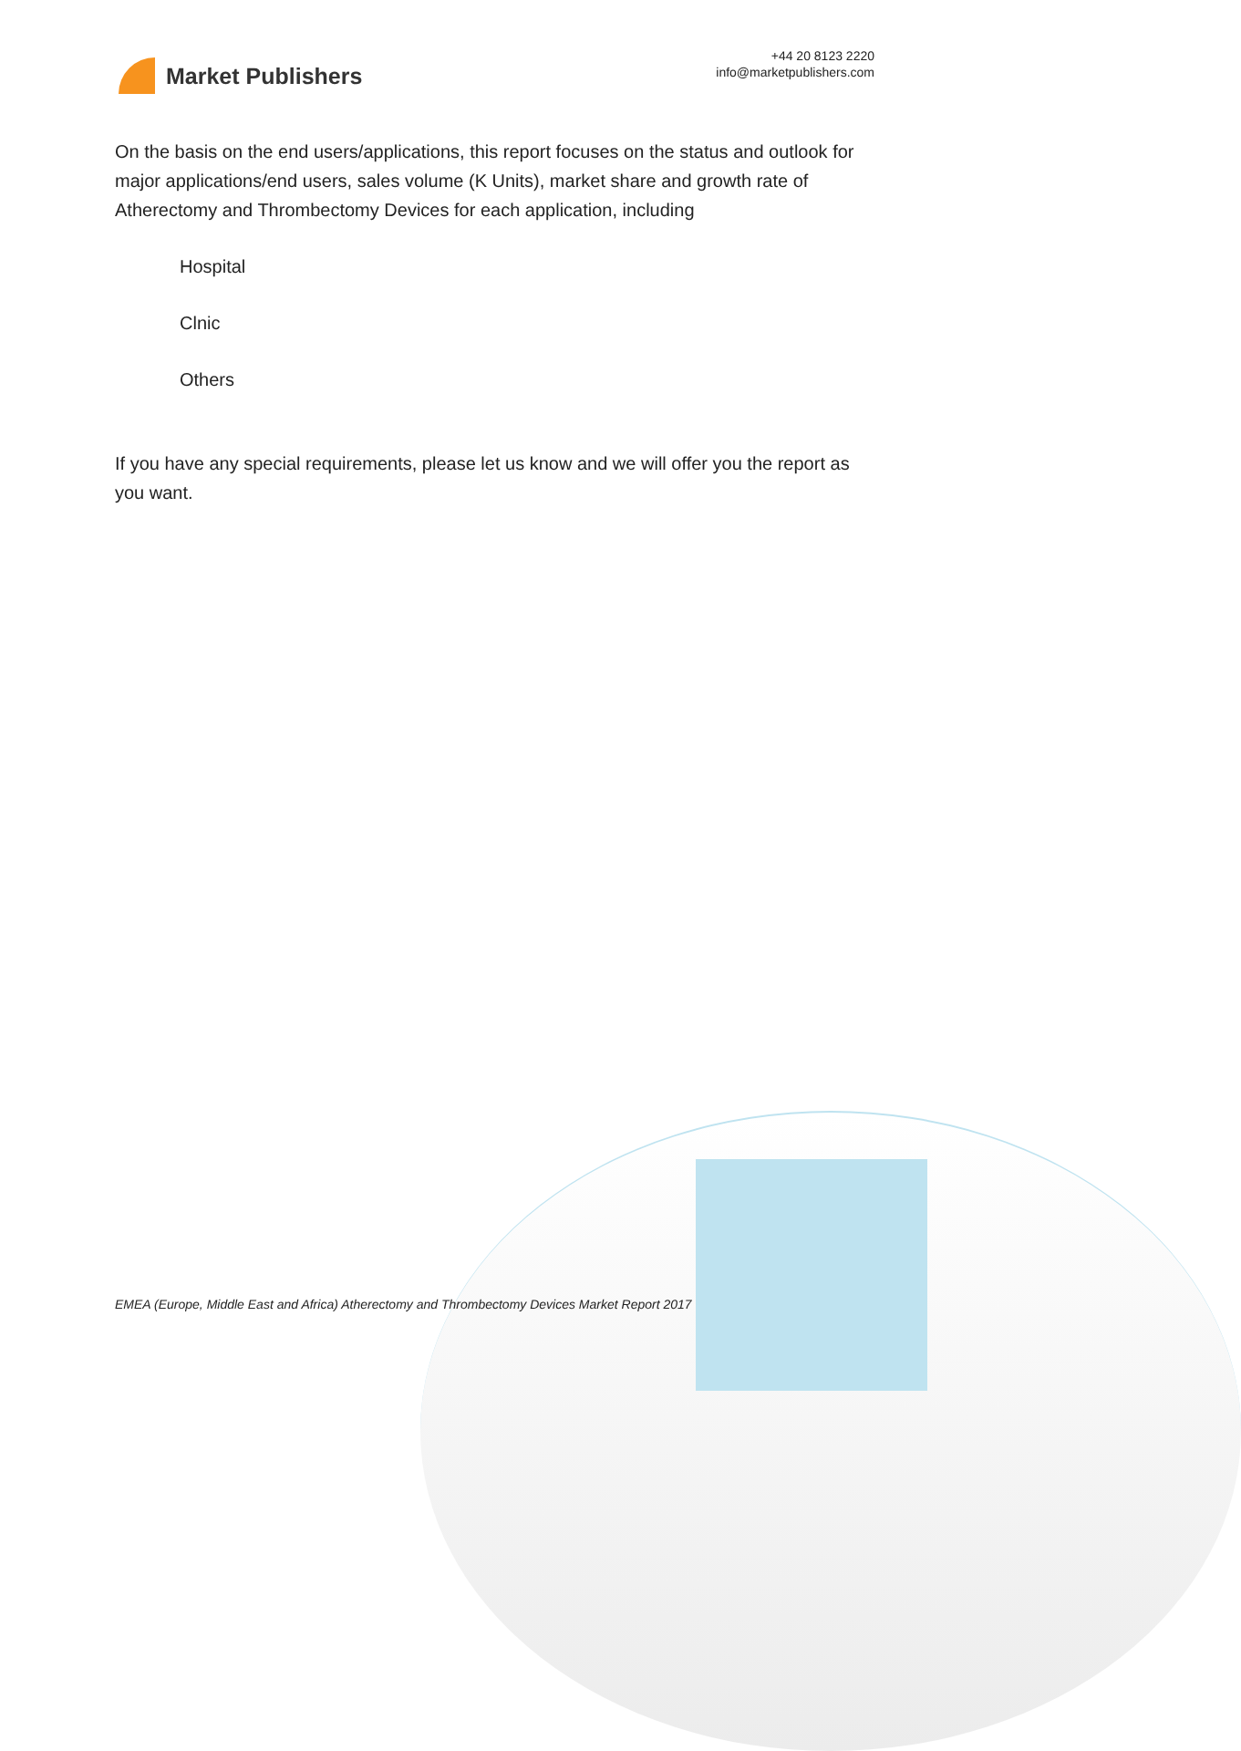Market Publishers
+44 20 8123 2220
info@marketpublishers.com
On the basis on the end users/applications, this report focuses on the status and outlook for major applications/end users, sales volume (K Units), market share and growth rate of Atherectomy and Thrombectomy Devices for each application, including
Hospital
Clnic
Others
If you have any special requirements, please let us know and we will offer you the report as you want.
EMEA (Europe, Middle East and Africa) Atherectomy and Thrombectomy Devices Market Report 2017